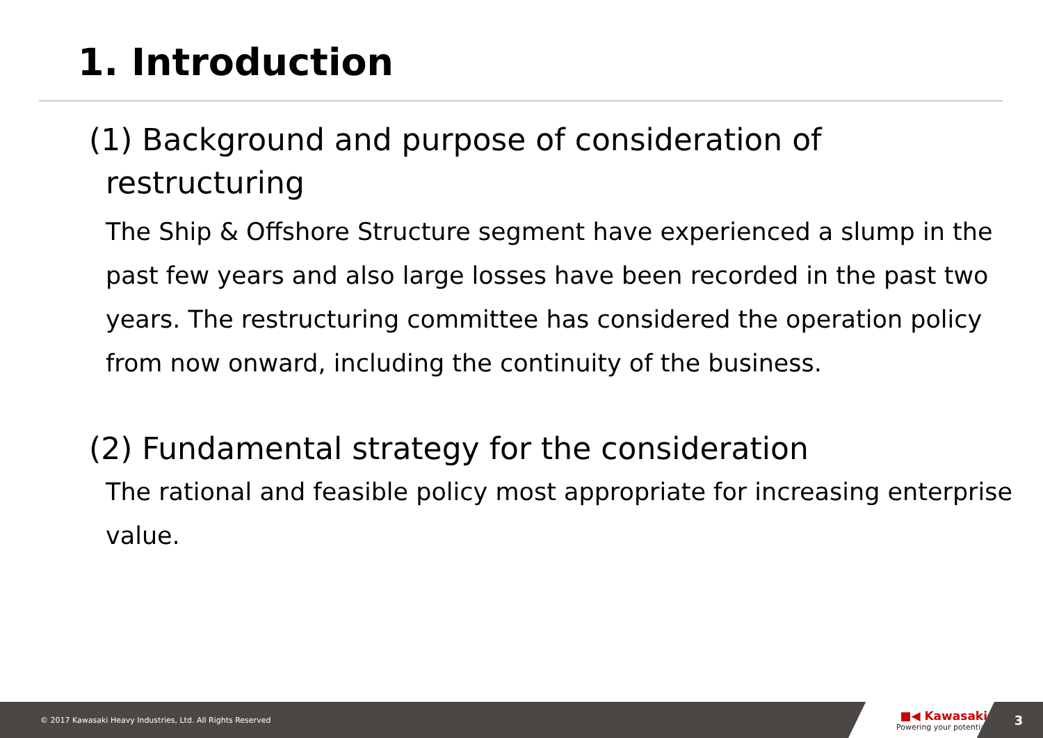1. Introduction
(1) Background and purpose of consideration of
restructuring
The Ship & Offshore Structure segment have experienced a slump in the past few years and also large losses have been recorded in the past two years. The restructuring committee has considered the operation policy from now onward, including the continuity of the business.
(2) Fundamental strategy for the consideration
The rational and feasible policy most appropriate for increasing enterprise value.
© 2017 Kawasaki Heavy Industries, Ltd. All Rights Reserved
■◀ Kawasaki
Powering your potential
3